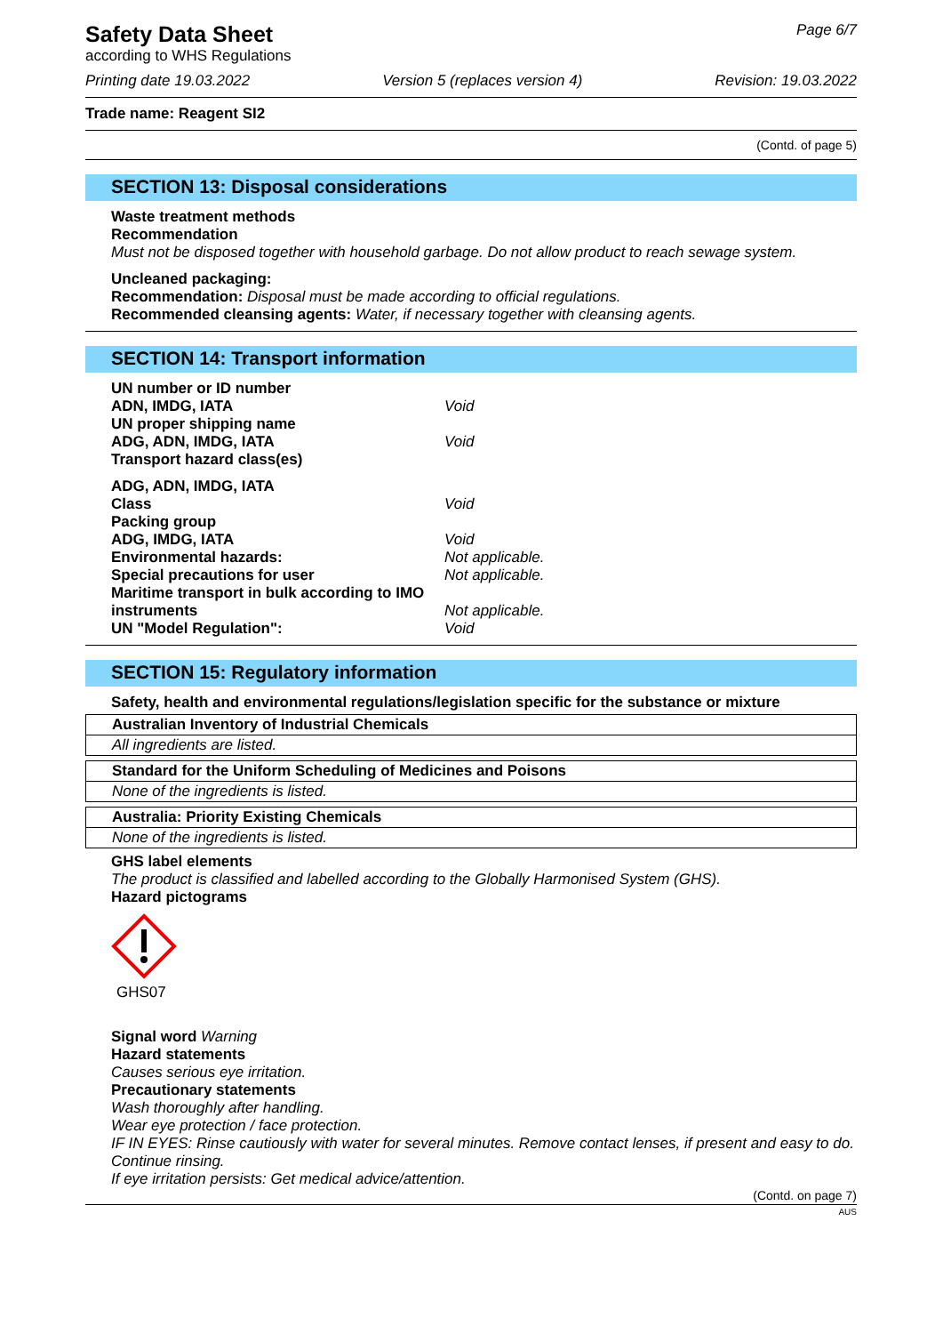Safety Data Sheet
according to WHS Regulations
Page 6/7
Printing date 19.03.2022 Version 5 (replaces version 4) Revision: 19.03.2022
Trade name: Reagent SI2
(Contd. of page 5)
SECTION 13: Disposal considerations
Waste treatment methods
Recommendation
Must not be disposed together with household garbage. Do not allow product to reach sewage system.
Uncleaned packaging:
Recommendation: Disposal must be made according to official regulations.
Recommended cleansing agents: Water, if necessary together with cleansing agents.
SECTION 14: Transport information
UN number or ID number
ADN, IMDG, IATA Void
UN proper shipping name
ADG, ADN, IMDG, IATA Void
Transport hazard class(es)
ADG, ADN, IMDG, IATA
Class Void
Packing group
ADG, IMDG, IATA Void
Environmental hazards: Not applicable.
Special precautions for user Not applicable.
Maritime transport in bulk according to IMO
instruments Not applicable.
UN "Model Regulation": Void
SECTION 15: Regulatory information
Safety, health and environmental regulations/legislation specific for the substance or mixture
| Australian Inventory of Industrial Chemicals |
| All ingredients are listed. |
| Standard for the Uniform Scheduling of Medicines and Poisons |
| None of the ingredients is listed. |
| Australia: Priority Existing Chemicals |
| None of the ingredients is listed. |
GHS label elements
The product is classified and labelled according to the Globally Harmonised System (GHS).
Hazard pictograms
GHS07
Signal word Warning
Hazard statements
Causes serious eye irritation.
Precautionary statements
Wash thoroughly after handling.
Wear eye protection / face protection.
IF IN EYES: Rinse cautiously with water for several minutes. Remove contact lenses, if present and easy to do. Continue rinsing.
If eye irritation persists: Get medical advice/attention.
(Contd. on page 7)
AUS